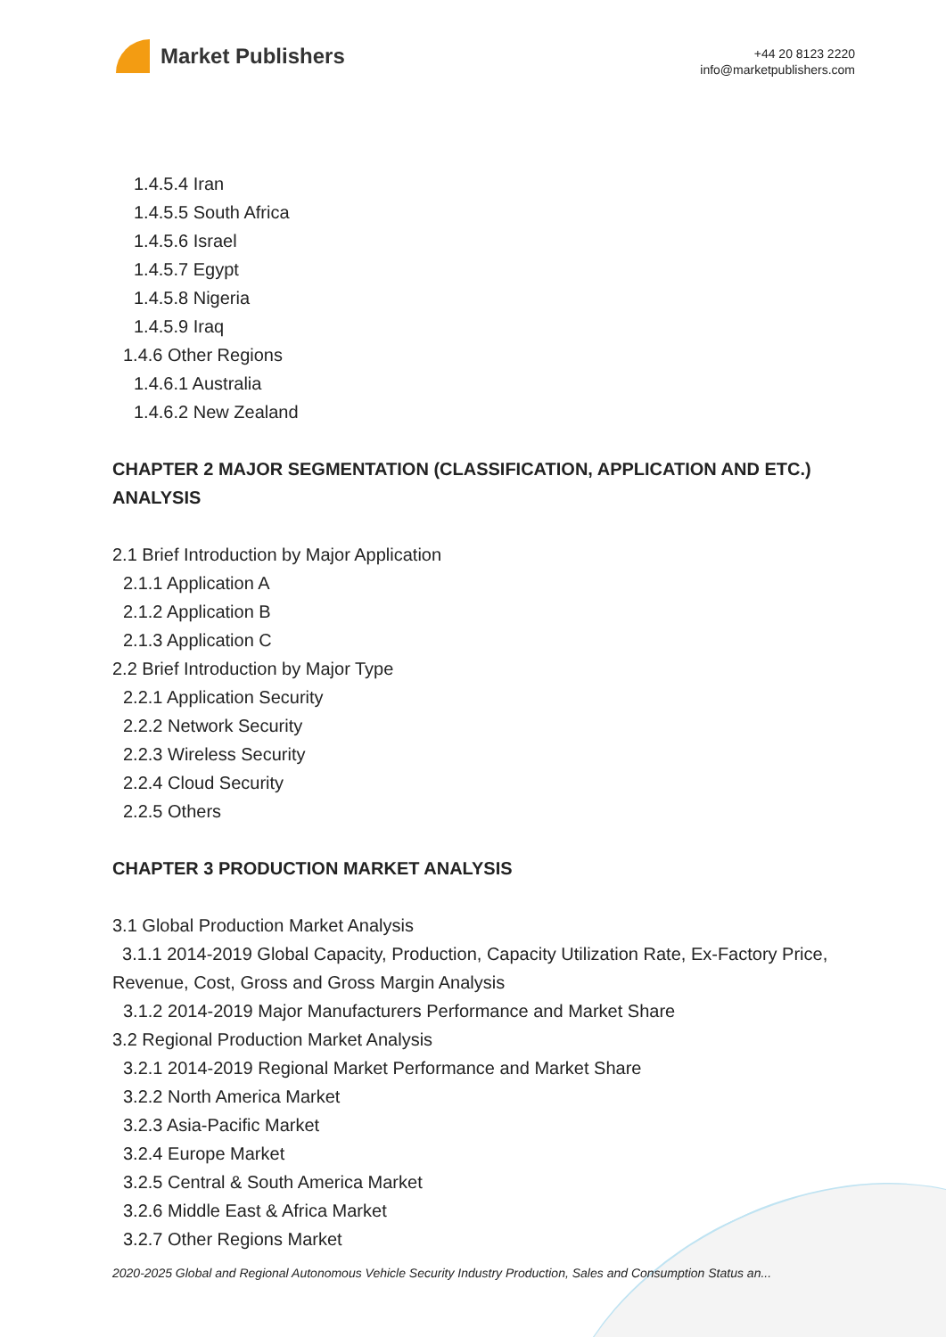Market Publishers
+44 20 8123 2220
info@marketpublishers.com
1.4.5.4 Iran
1.4.5.5 South Africa
1.4.5.6 Israel
1.4.5.7 Egypt
1.4.5.8 Nigeria
1.4.5.9 Iraq
1.4.6 Other Regions
1.4.6.1 Australia
1.4.6.2 New Zealand
CHAPTER 2 MAJOR SEGMENTATION (CLASSIFICATION, APPLICATION AND ETC.) ANALYSIS
2.1 Brief Introduction by Major Application
2.1.1 Application A
2.1.2 Application B
2.1.3 Application C
2.2 Brief Introduction by Major Type
2.2.1 Application Security
2.2.2 Network Security
2.2.3 Wireless Security
2.2.4 Cloud Security
2.2.5 Others
CHAPTER 3 PRODUCTION MARKET ANALYSIS
3.1 Global Production Market Analysis
3.1.1 2014-2019 Global Capacity, Production, Capacity Utilization Rate, Ex-Factory Price, Revenue, Cost, Gross and Gross Margin Analysis
3.1.2 2014-2019 Major Manufacturers Performance and Market Share
3.2 Regional Production Market Analysis
3.2.1 2014-2019 Regional Market Performance and Market Share
3.2.2 North America Market
3.2.3 Asia-Pacific Market
3.2.4 Europe Market
3.2.5 Central & South America Market
3.2.6 Middle East & Africa Market
3.2.7 Other Regions Market
2020-2025 Global and Regional Autonomous Vehicle Security Industry Production, Sales and Consumption Status an...